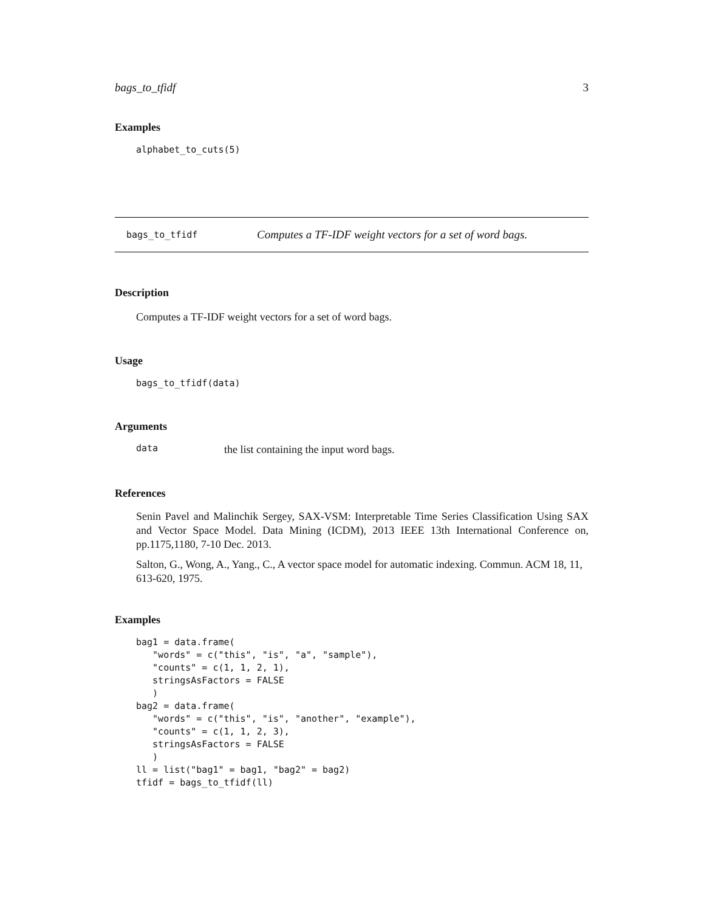bags_to_tfidf 3
Examples
alphabet_to_cuts(5)
bags_to_tfidf Computes a TF-IDF weight vectors for a set of word bags.
Description
Computes a TF-IDF weight vectors for a set of word bags.
Usage
bags_to_tfidf(data)
Arguments
data
the list containing the input word bags.
References
Senin Pavel and Malinchik Sergey, SAX-VSM: Interpretable Time Series Classification Using SAX and Vector Space Model. Data Mining (ICDM), 2013 IEEE 13th International Conference on, pp.1175,1180, 7-10 Dec. 2013.
Salton, G., Wong, A., Yang., C., A vector space model for automatic indexing. Commun. ACM 18, 11, 613-620, 1975.
Examples
bag1 = data.frame(
   "words" = c("this", "is", "a", "sample"),
   "counts" = c(1, 1, 2, 1),
   stringsAsFactors = FALSE
   )
bag2 = data.frame(
   "words" = c("this", "is", "another", "example"),
   "counts" = c(1, 1, 2, 3),
   stringsAsFactors = FALSE
   )
ll = list("bag1" = bag1, "bag2" = bag2)
tfidf = bags_to_tfidf(ll)